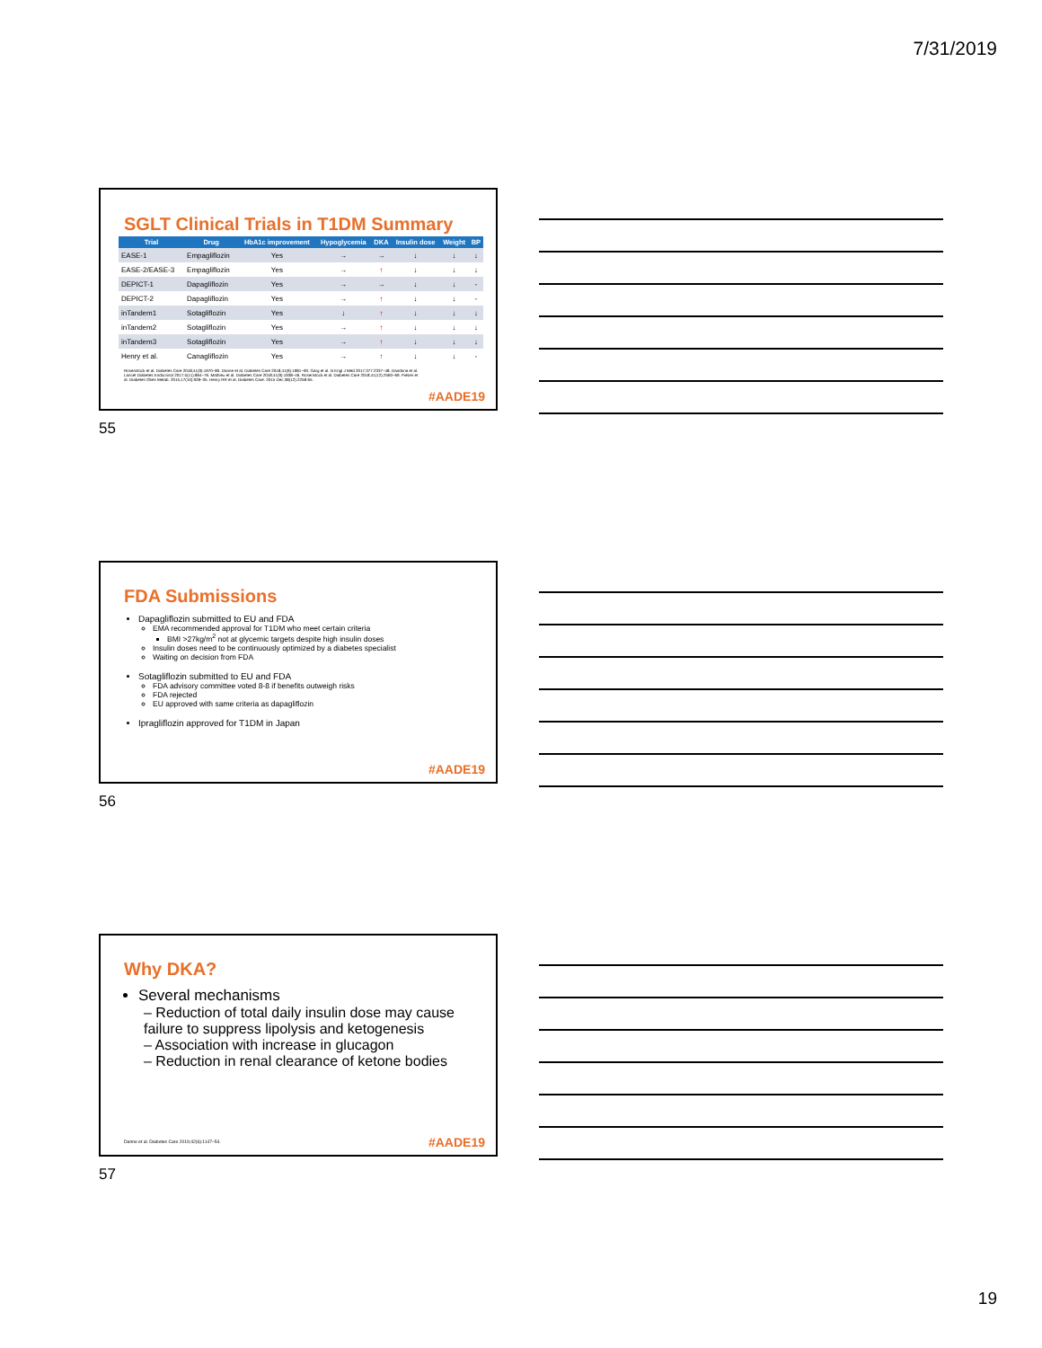7/31/2019
SGLT Clinical Trials in T1DM Summary
| Trial | Drug | HbA1c improvement | Hypoglycemia | DKA | Insulin dose | Weight | BP |
| --- | --- | --- | --- | --- | --- | --- | --- |
| EASE-1 | Empagliflozin | Yes | → | → | ↓ | ↓ | ↓ |
| EASE-2/EASE-3 | Empagliflozin | Yes | → | ↑ | ↓ | ↓ | ↓ |
| DEPICT-1 | Dapagliflozin | Yes | → | → | ↓ | ↓ | - |
| DEPICT-2 | Dapagliflozin | Yes | → | ↑ | ↓ | ↓ | - |
| inTandem1 | Sotagliflozin | Yes | ↓ | ↑ | ↓ | ↓ | ↓ |
| inTandem2 | Sotagliflozin | Yes | → | ↑ | ↓ | ↓ | ↓ |
| inTandem3 | Sotagliflozin | Yes | → | ↑ | ↓ | ↓ | ↓ |
| Henry et al. | Canagliflozin | Yes | → | ↑ | ↓ | ↓ | - |
Rosenstock et al. Diabetes Care 2018;41(9):1970–80. Danne et al. Diabetes Care 2018;41(9):1981–90. Garg et al. N Engl J Med 2017;377:2337–48. Dandona et al. Lancet Diabetes Endocrinol 2017;5(11):864–76. Mathieu et al. Diabetes Care 2018;41(9):1938–46. Rosenstock et al. Diabetes Care 2018;41(12):2560–69. Pieber et al. Diabetes Obes Metab. 2015;17(10):928–35. Henry RR et al. Diabetes Care. 2015 Dec;38(12):2258-65.
#AADE19
55
FDA Submissions
Dapagliflozin submitted to EU and FDA
EMA recommended approval for T1DM who meet certain criteria
BMI >27kg/m<sup>2</sup> not at glycemic targets despite high insulin doses
Insulin doses need to be continuously optimized by a diabetes specialist
Waiting on decision from FDA
Sotagliflozin submitted to EU and FDA
FDA advisory committee voted 8-8 if benefits outweigh risks
FDA rejected
EU approved with same criteria as dapagliflozin
Ipragliflozin approved for T1DM in Japan
#AADE19
56
Why DKA?
Several mechanisms
– Reduction of total daily insulin dose may cause failure to suppress lipolysis and ketogenesis
– Association with increase in glucagon
– Reduction in renal clearance of ketone bodies
Danne et al. Diabetes Care 2019;42(6):1147–54.
#AADE19
57
19